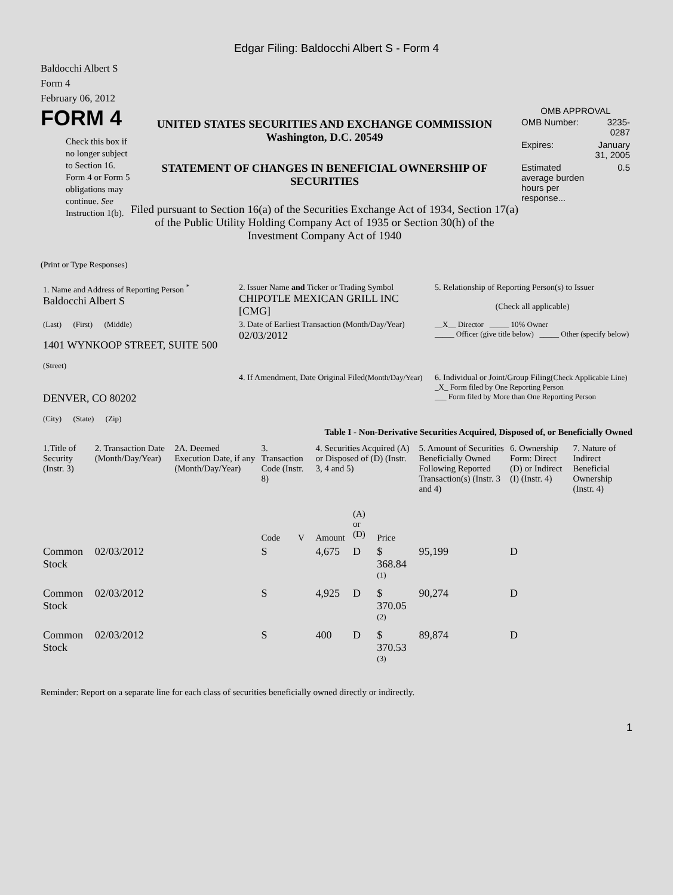Edgar Filing: Baldocchi Albert S - Form 4
Baldocchi Albert S
Form 4
February 06, 2012
FORM 4
Check this box if no longer subject to Section 16. Form 4 or Form 5 obligations may continue. See Instruction 1(b).
UNITED STATES SECURITIES AND EXCHANGE COMMISSION
Washington, D.C. 20549
STATEMENT OF CHANGES IN BENEFICIAL OWNERSHIP OF SECURITIES
Filed pursuant to Section 16(a) of the Securities Exchange Act of 1934, Section 17(a) of the Public Utility Holding Company Act of 1935 or Section 30(h) of the Investment Company Act of 1940
OMB APPROVAL
| OMB Number: | 3235-0287 |
| Expires: | January 31, 2005 |
| Estimated average burden hours per response... | 0.5 |
(Print or Type Responses)
| 1. Name and Address of Reporting Person <sup>*</sup> Baldocchi Albert S | 2. Issuer Name and Ticker or Trading Symbol CHIPOTLE MEXICAN GRILL INC [CMG] | 5. Relationship of Reporting Person(s) to Issuer (Check all applicable) |
| (Last) (First) (Middle) 1401 WYNKOOP STREET, SUITE 500 (Street) | 3. Date of Earliest Transaction (Month/Day/Year) 02/03/2012 | __X__ Director _____ 10% Owner _____ Officer (give title below) _____ Other (specify below) |
| DENVER, CO 80202 (City) (State) (Zip) | 4. If Amendment, Date Original Filed (Month/Day/Year) | 6. Individual or Joint/Group Filing (Check Applicable Line) _X_ Form filed by One Reporting Person ___ Form filed by More than One Reporting Person |
Table I - Non-Derivative Securities Acquired, Disposed of, or Beneficially Owned
| 1.Title of Security (Instr. 3) | 2. Transaction Date (Month/Day/Year) | 2A. Deemed Execution Date, if any (Month/Day/Year) | 3. Transaction Code (Instr. 8) | | 4. Securities Acquired (A) or Disposed of (D) (Instr. 3, 4 and 5) | | | 5. Amount of Securities Beneficially Owned Following Reported Transaction(s) (Instr. 3 and 4) | 6. Ownership Form: Direct (D) or Indirect (I) (Instr. 4) | 7. Nature of Indirect Beneficial Ownership (Instr. 4) |
| --- | --- | --- | --- | --- | --- | --- | --- | --- | --- | --- |
| | | | Code | V | Amount | (A) or (D) | Price | | | |
| Common Stock | 02/03/2012 | | S | | 4,675 | D | $ 368.84 <sup>(1)</sup> | 95,199 | D | |
| Common Stock | 02/03/2012 | | S | | 4,925 | D | $ 370.05 <sup>(2)</sup> | 90,274 | D | |
| Common Stock | 02/03/2012 | | S | | 400 | D | $ 370.53 <sup>(3)</sup> | 89,874 | D | |
Reminder: Report on a separate line for each class of securities beneficially owned directly or indirectly.
1